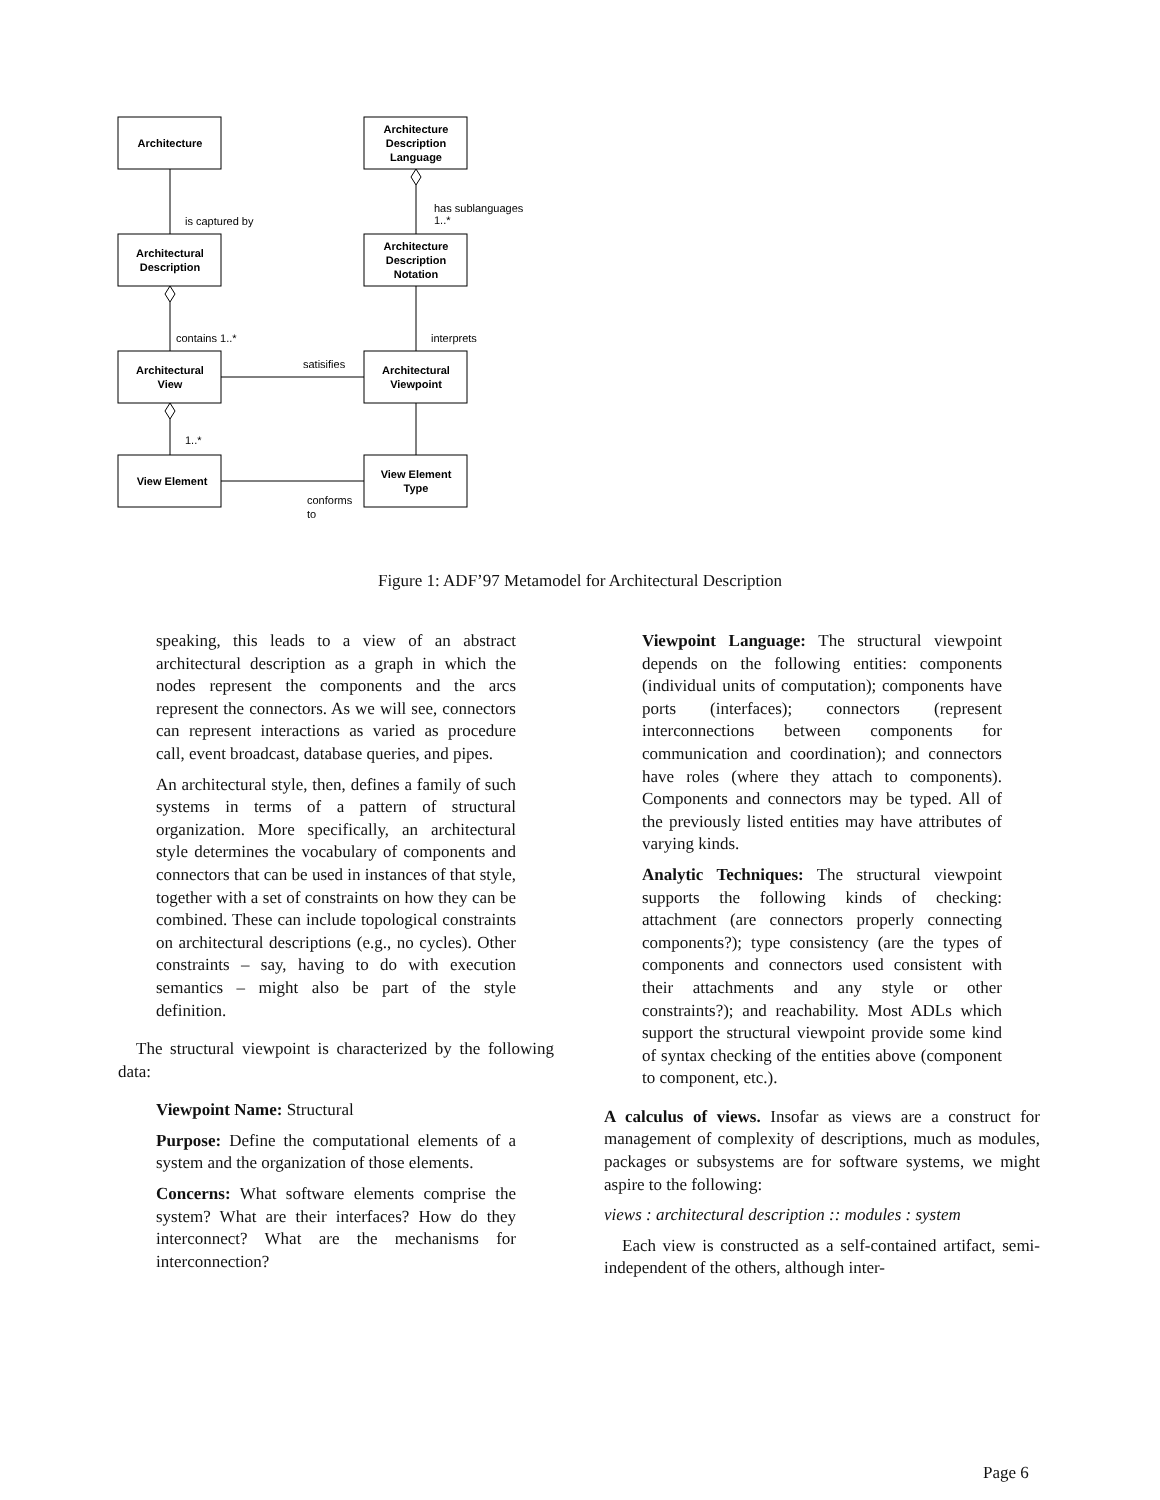Architecture
Architecture
Description
Language
Architectural
Description
Architecture
Description
Notation
Architectural
View
Architectural
Viewpoint
View Element
View Element
Type
is captured by
has sublanguages
1..*
contains 1..*
interprets
satisifies
1..*
conforms
to
Figure 1: ADF’97 Metamodel for Architectural Description
speaking, this leads to a view of an abstract architectural description as a graph in which the nodes represent the components and the arcs represent the connectors. As we will see, connectors can represent interactions as varied as procedure call, event broadcast, database queries, and pipes.
An architectural style, then, defines a family of such systems in terms of a pattern of structural organization. More specifically, an architectural style determines the vocabulary of components and connectors that can be used in instances of that style, together with a set of constraints on how they can be combined. These can include topological constraints on architectural descriptions (e.g., no cycles). Other constraints – say, having to do with execution semantics – might also be part of the style definition.
The structural viewpoint is characterized by the following data:
Viewpoint Name: Structural
Purpose: Define the computational elements of a system and the organization of those elements.
Concerns: What software elements comprise the system? What are their interfaces? How do they interconnect? What are the mechanisms for interconnection?
Viewpoint Language: The structural viewpoint depends on the following entities: components (individual units of computation); components have ports (interfaces); connectors (represent interconnections between components for communication and coordination); and connectors have roles (where they attach to components). Components and connectors may be typed. All of the previously listed entities may have attributes of varying kinds.
Analytic Techniques: The structural viewpoint supports the following kinds of checking: attachment (are connectors properly connecting components?); type consistency (are the types of components and connectors used consistent with their attachments and any style or other constraints?); and reachability. Most ADLs which support the structural viewpoint provide some kind of syntax checking of the entities above (component to component, etc.).
A calculus of views. Insofar as views are a construct for management of complexity of descriptions, much as modules, packages or subsystems are for software systems, we might aspire to the following:
views : architectural description :: modules : system
Each view is constructed as a self-contained artifact, semi-independent of the others, although inter-
Page 6